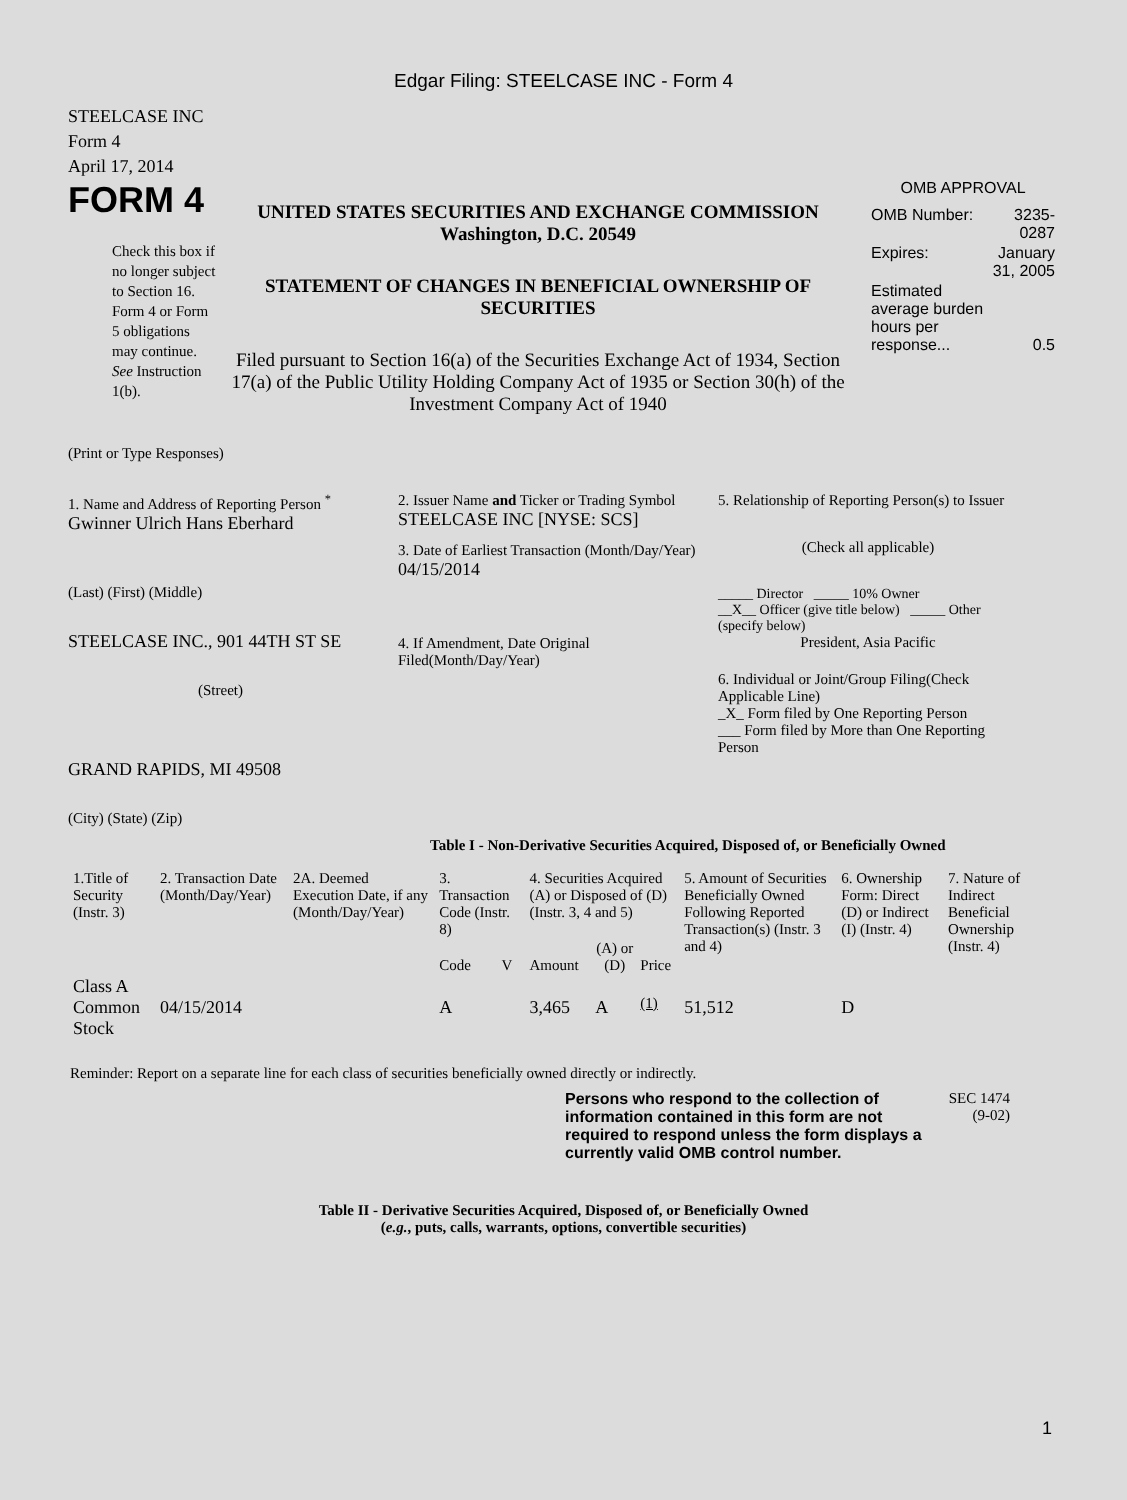Edgar Filing: STEELCASE INC - Form 4
STEELCASE INC
Form 4
April 17, 2014
FORM 4
Check this box if no longer subject to Section 16. Form 4 or Form 5 obligations may continue. See Instruction 1(b).
UNITED STATES SECURITIES AND EXCHANGE COMMISSION
Washington, D.C. 20549
STATEMENT OF CHANGES IN BENEFICIAL OWNERSHIP OF SECURITIES
Filed pursuant to Section 16(a) of the Securities Exchange Act of 1934, Section 17(a) of the Public Utility Holding Company Act of 1935 or Section 30(h) of the Investment Company Act of 1940
OMB APPROVAL
| OMB Number: | 3235-0287 |
| Expires: | January 31, 2005 |
| Estimated average burden hours per response... | 0.5 |
(Print or Type Responses)
1. Name and Address of Reporting Person <sup>*</sup>
Gwinner Ulrich Hans Eberhard
(Last) (First) (Middle)
STEELCASE INC., 901 44TH ST SE
(Street)
GRAND RAPIDS, MI 49508
(City) (State) (Zip)
2. Issuer Name and Ticker or Trading Symbol
STEELCASE INC [NYSE: SCS]
3. Date of Earliest Transaction (Month/Day/Year)
04/15/2014
4. If Amendment, Date Original Filed(Month/Day/Year)
5. Relationship of Reporting Person(s) to Issuer
(Check all applicable)
_____ Director _____ 10% Owner
__X__ Officer (give title below) _____ Other (specify below)
President, Asia Pacific
6. Individual or Joint/Group Filing(Check Applicable Line)
_X_ Form filed by One Reporting Person
___ Form filed by More than One Reporting Person
Table I - Non-Derivative Securities Acquired, Disposed of, or Beneficially Owned
| 1.Title of Security (Instr. 3) | 2. Transaction Date (Month/Day/Year) | 2A. Deemed Execution Date, if any (Month/Day/Year) | 3. Transaction Code (Instr. 8) | | 4. Securities Acquired (A) or Disposed of (D) (Instr. 3, 4 and 5) | | | 5. Amount of Securities Beneficially Owned Following Reported Transaction(s) (Instr. 3 and 4) | 6. Ownership Form: Direct (D) or Indirect (I) (Instr. 4) | 7. Nature of Indirect Beneficial Ownership (Instr. 4) |
| --- | --- | --- | --- | --- | --- | --- | --- | --- | --- | --- |
| | | | Code | V | Amount | (A) or (D) | Price | | | |
| Class A Common Stock | 04/15/2014 | | A | | 3,465 | A | <sup>(1)</sup> | 51,512 | D | |
Reminder: Report on a separate line for each class of securities beneficially owned directly or indirectly.
Persons who respond to the collection of information contained in this form are not required to respond unless the form displays a currently valid OMB control number.
SEC 1474 (9-02)
Table II - Derivative Securities Acquired, Disposed of, or Beneficially Owned
(e.g., puts, calls, warrants, options, convertible securities)
1